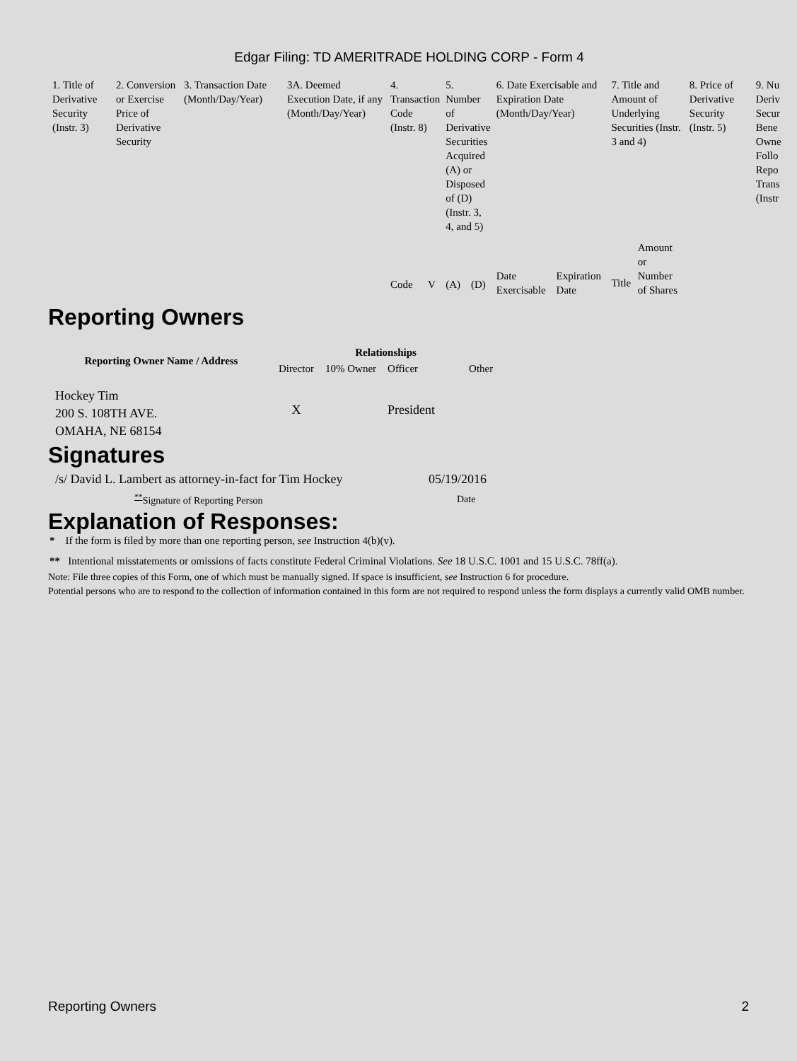Edgar Filing: TD AMERITRADE HOLDING CORP - Form 4
| 1. Title of Derivative Security (Instr. 3) | 2. Conversion or Exercise Price of Derivative Security | 3. Transaction Date (Month/Day/Year) | 3A. Deemed Execution Date, if any (Month/Day/Year) | 4. Transaction Code (Instr. 8) | | 5. Number of Derivative Securities Acquired (A) or Disposed of (D) (Instr. 3, 4, and 5) | | 6. Date Exercisable and Expiration Date (Month/Day/Year) | | 7. Title and Amount of Underlying Securities (Instr. 3 and 4) | | 8. Price of Derivative Security (Instr. 5) | 9. Nu Deriv Secur Bene Owne Follo Repo Trans (Instr |
| | | | | | | | | Date Exercisable | Expiration Date | Title | Amount or Number of Shares | | |
| | | | | Code | V | (A) | (D) | | | | | | |
Reporting Owners
| Reporting Owner Name / Address | Relationships | | | |
| --- | --- | --- | --- | --- |
| | Director | 10% Owner | Officer | Other |
| Hockey Tim 200 S. 108TH AVE. OMAHA, NE 68154 | X | | President | |
Signatures
| /s/ David L. Lambert as attorney-in-fact for Tim Hockey | 05/19/2016 |
| <sup>**</sup> Signature of Reporting Person | Date |
Explanation of Responses:
* If the form is filed by more than one reporting person, see Instruction 4(b)(v).
** Intentional misstatements or omissions of facts constitute Federal Criminal Violations. See 18 U.S.C. 1001 and 15 U.S.C. 78ff(a).
Note: File three copies of this Form, one of which must be manually signed. If space is insufficient, see Instruction 6 for procedure.
Potential persons who are to respond to the collection of information contained in this form are not required to respond unless the form displays a currently valid OMB number.
Reporting Owners 2